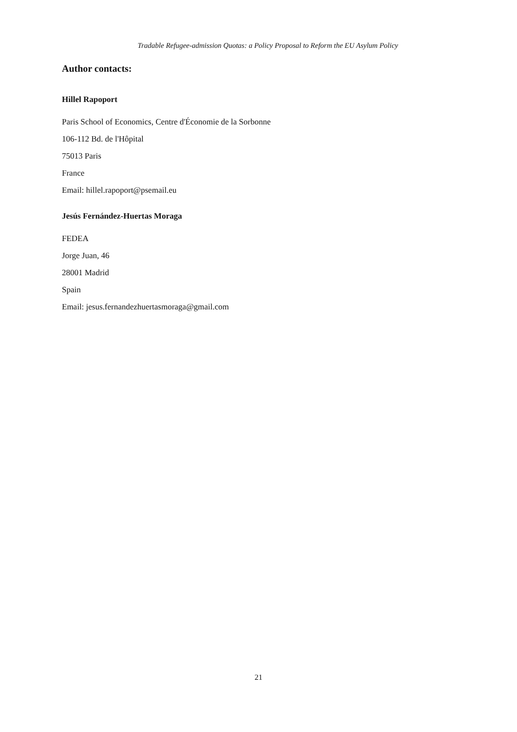Tradable Refugee-admission Quotas: a Policy Proposal to Reform the EU Asylum Policy
Author contacts:
Hillel Rapoport
Paris School of Economics, Centre d'Économie de la Sorbonne
106-112 Bd. de l'Hôpital
75013 Paris
France
Email: hillel.rapoport@psemail.eu
Jesús Fernández-Huertas Moraga
FEDEA
Jorge Juan, 46
28001 Madrid
Spain
Email: jesus.fernandezhuertasmoraga@gmail.com
21